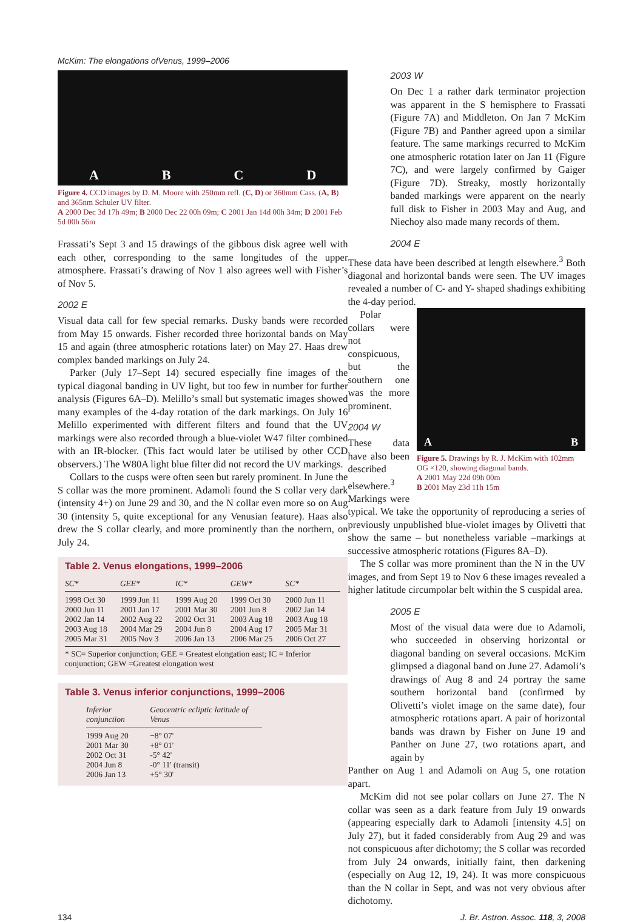McKim: The elongations ofVenus, 1999–2006
ABCD
Figure 4. CCD images by D. M. Moore with 250mm refl. (C, D) or 360mm Cass. (A, B) and 365nm Schuler UV filter.
A 2000 Dec 3d 17h 49m; B 2000 Dec 22 00h 09m; C 2001 Jan 14d 00h 34m; D 2001 Feb 5d 00h 56m
Frassati’s Sept 3 and 15 drawings of the gibbous disk agree well with each other, corresponding to the same longitudes of the upper atmosphere. Frassati’s drawing of Nov 1 also agrees well with Fisher’s of Nov 5.
2002 E
Visual data call for few special remarks. Dusky bands were recorded from May 15 onwards. Fisher recorded three horizontal bands on May 15 and again (three atmospheric rotations later) on May 27. Haas drew complex banded markings on July 24.
Parker (July 17–Sept 14) secured especially fine images of the typical diagonal banding in UV light, but too few in number for further analysis (Figures 6A–D). Melillo’s small but systematic images showed many examples of the 4-day rotation of the dark markings. On July 16 Melillo experimented with different filters and found that the UV markings were also recorded through a blue-violet W47 filter combined with an IR-blocker. (This fact would later be utilised by other CCD observers.) The W80A light blue filter did not record the UV markings.
Collars to the cusps were often seen but rarely prominent. In June the S collar was the more prominent. Adamoli found the S collar very dark (intensity 4+) on June 29 and 30, and the N collar even more so on Aug 30 (intensity 5, quite exceptional for any Venusian feature). Haas also drew the S collar clearly, and more prominently than the northern, on July 24.
Table 2. Venus elongations, 1999–2006
| SC* | GEE* | IC* | GEW* | SC* |
| --- | --- | --- | --- | --- |
| 1998 Oct 30 | 1999 Jun 11 | 1999 Aug 20 | 1999 Oct 30 | 2000 Jun 11 |
| 2000 Jun 11 | 2001 Jan 17 | 2001 Mar 30 | 2001 Jun 8 | 2002 Jan 14 |
| 2002 Jan 14 | 2002 Aug 22 | 2002 Oct 31 | 2003 Aug 18 | 2003 Aug 18 |
| 2003 Aug 18 | 2004 Mar 29 | 2004 Jun 8 | 2004 Aug 17 | 2005 Mar 31 |
| 2005 Mar 31 | 2005 Nov 3 | 2006 Jan 13 | 2006 Mar 25 | 2006 Oct 27 |
* SC= Superior conjunction; GEE = Greatest elongation east; IC = Inferior conjunction; GEW =Greatest elongation west
Table 3. Venus inferior conjunctions, 1999–2006
| Inferior conjunction | Geocentric ecliptic latitude of Venus |
| --- | --- |
| 1999 Aug 20 | −8° 07' |
| 2001 Mar 30 | +8° 01' |
| 2002 Oct 31 | -5° 42' |
| 2004 Jun 8 | -0° 11' (transit) |
| 2006 Jan 13 | +5° 30' |
2003 W
On Dec 1 a rather dark terminator projection was apparent in the S hemisphere to Frassati (Figure 7A) and Middleton. On Jan 7 McKim (Figure 7B) and Panther agreed upon a similar feature. The same markings recurred to McKim one atmospheric rotation later on Jan 11 (Figure 7C), and were largely confirmed by Gaiger (Figure 7D). Streaky, mostly horizontally banded markings were apparent on the nearly full disk to Fisher in 2003 May and Aug, and Niechoy also made many records of them.
2004 E
These data have been described at length elsewhere.<sup>3</sup> Both diagonal and horizontal bands were seen. The UV images revealed a number of C- and Y- shaped shadings exhibiting the 4-day period.
A B
Figure 5. Drawings by R. J. McKim with 102mm OG ×120, showing diagonal bands.
A 2001 May 22d 09h 00m
B 2001 May 23d 11h 15m
Polar collars were not conspicuous, but the southern one was the more prominent.
2004 W
These data have also been described elsewhere.<sup>3</sup> Markings were typical. We take the opportunity of reproducing a series of previously unpublished blue-violet images by Olivetti that show the same – but nonetheless variable –markings at successive atmospheric rotations (Figures 8A–D).
The S collar was more prominent than the N in the UV images, and from Sept 19 to Nov 6 these images revealed a higher latitude circumpolar belt within the S cuspidal area.
2005 E
Most of the visual data were due to Adamoli, who succeeded in observing horizontal or diagonal banding on several occasions. McKim glimpsed a diagonal band on June 27. Adamoli’s drawings of Aug 8 and 24 portray the same southern horizontal band (confirmed by Olivetti’s violet image on the same date), four atmospheric rotations apart. A pair of horizontal bands was drawn by Fisher on June 19 and Panther on June 27, two rotations apart, and again by
Panther on Aug 1 and Adamoli on Aug 5, one rotation apart.
McKim did not see polar collars on June 27. The N collar was seen as a dark feature from July 19 onwards (appearing especially dark to Adamoli [intensity 4.5] on July 27), but it faded considerably from Aug 29 and was not conspicuous after dichotomy; the S collar was recorded from July 24 onwards, initially faint, then darkening (especially on Aug 12, 19, 24). It was more conspicuous than the N collar in Sept, and was not very obvious after dichotomy.
134 J. Br. Astron. Assoc. 118, 3, 2008